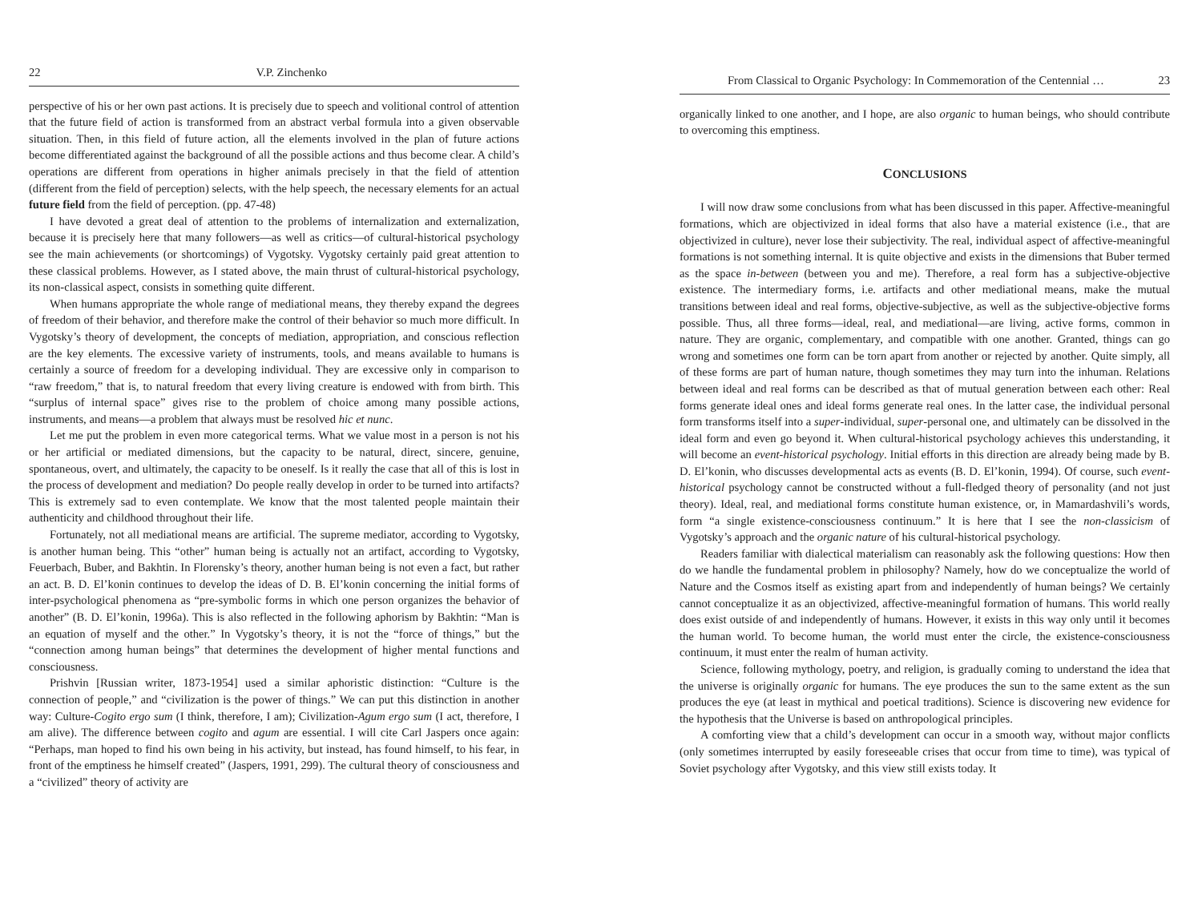22 V.P. Zinchenko
perspective of his or her own past actions. It is precisely due to speech and volitional control of attention that the future field of action is transformed from an abstract verbal formula into a given observable situation. Then, in this field of future action, all the elements involved in the plan of future actions become differentiated against the background of all the possible actions and thus become clear. A child’s operations are different from operations in higher animals precisely in that the field of attention (different from the field of perception) selects, with the help speech, the necessary elements for an actual future field from the field of perception. (pp. 47-48)
I have devoted a great deal of attention to the problems of internalization and externalization, because it is precisely here that many followers—as well as critics—of cultural-historical psychology see the main achievements (or shortcomings) of Vygotsky. Vygotsky certainly paid great attention to these classical problems. However, as I stated above, the main thrust of cultural-historical psychology, its non-classical aspect, consists in something quite different.
When humans appropriate the whole range of mediational means, they thereby expand the degrees of freedom of their behavior, and therefore make the control of their behavior so much more difficult. In Vygotsky’s theory of development, the concepts of mediation, appropriation, and conscious reflection are the key elements. The excessive variety of instruments, tools, and means available to humans is certainly a source of freedom for a developing individual. They are excessive only in comparison to “raw freedom,” that is, to natural freedom that every living creature is endowed with from birth. This “surplus of internal space” gives rise to the problem of choice among many possible actions, instruments, and means—a problem that always must be resolved hic et nunc.
Let me put the problem in even more categorical terms. What we value most in a person is not his or her artificial or mediated dimensions, but the capacity to be natural, direct, sincere, genuine, spontaneous, overt, and ultimately, the capacity to be oneself. Is it really the case that all of this is lost in the process of development and mediation? Do people really develop in order to be turned into artifacts? This is extremely sad to even contemplate. We know that the most talented people maintain their authenticity and childhood throughout their life.
Fortunately, not all mediational means are artificial. The supreme mediator, according to Vygotsky, is another human being. This “other” human being is actually not an artifact, according to Vygotsky, Feuerbach, Buber, and Bakhtin. In Florensky’s theory, another human being is not even a fact, but rather an act. B. D. El’konin continues to develop the ideas of D. B. El’konin concerning the initial forms of inter-psychological phenomena as “pre-symbolic forms in which one person organizes the behavior of another” (B. D. El’konin, 1996a). This is also reflected in the following aphorism by Bakhtin: “Man is an equation of myself and the other.” In Vygotsky’s theory, it is not the “force of things,” but the “connection among human beings” that determines the development of higher mental functions and consciousness.
Prishvin [Russian writer, 1873-1954] used a similar aphoristic distinction: “Culture is the connection of people,” and “civilization is the power of things.” We can put this distinction in another way: Culture-Cogito ergo sum (I think, therefore, I am); Civilization-Agum ergo sum (I act, therefore, I am alive). The difference between cogito and agum are essential. I will cite Carl Jaspers once again: “Perhaps, man hoped to find his own being in his activity, but instead, has found himself, to his fear, in front of the emptiness he himself created” (Jaspers, 1991, 299). The cultural theory of consciousness and a “civilized” theory of activity are
From Classical to Organic Psychology: In Commemoration of the Centennial … 23
organically linked to one another, and I hope, are also organic to human beings, who should contribute to overcoming this emptiness.
CONCLUSIONS
I will now draw some conclusions from what has been discussed in this paper. Affective-meaningful formations, which are objectivized in ideal forms that also have a material existence (i.e., that are objectivized in culture), never lose their subjectivity. The real, individual aspect of affective-meaningful formations is not something internal. It is quite objective and exists in the dimensions that Buber termed as the space in-between (between you and me). Therefore, a real form has a subjective-objective existence. The intermediary forms, i.e. artifacts and other mediational means, make the mutual transitions between ideal and real forms, objective-subjective, as well as the subjective-objective forms possible. Thus, all three forms—ideal, real, and mediational—are living, active forms, common in nature. They are organic, complementary, and compatible with one another. Granted, things can go wrong and sometimes one form can be torn apart from another or rejected by another. Quite simply, all of these forms are part of human nature, though sometimes they may turn into the inhuman. Relations between ideal and real forms can be described as that of mutual generation between each other: Real forms generate ideal ones and ideal forms generate real ones. In the latter case, the individual personal form transforms itself into a super-individual, super-personal one, and ultimately can be dissolved in the ideal form and even go beyond it. When cultural-historical psychology achieves this understanding, it will become an event-historical psychology. Initial efforts in this direction are already being made by B. D. El’konin, who discusses developmental acts as events (B. D. El’konin, 1994). Of course, such event-historical psychology cannot be constructed without a full-fledged theory of personality (and not just theory). Ideal, real, and mediational forms constitute human existence, or, in Mamardashvili’s words, form “a single existence-consciousness continuum.” It is here that I see the non-classicism of Vygotsky’s approach and the organic nature of his cultural-historical psychology.
Readers familiar with dialectical materialism can reasonably ask the following questions: How then do we handle the fundamental problem in philosophy? Namely, how do we conceptualize the world of Nature and the Cosmos itself as existing apart from and independently of human beings? We certainly cannot conceptualize it as an objectivized, affective-meaningful formation of humans. This world really does exist outside of and independently of humans. However, it exists in this way only until it becomes the human world. To become human, the world must enter the circle, the existence-consciousness continuum, it must enter the realm of human activity.
Science, following mythology, poetry, and religion, is gradually coming to understand the idea that the universe is originally organic for humans. The eye produces the sun to the same extent as the sun produces the eye (at least in mythical and poetical traditions). Science is discovering new evidence for the hypothesis that the Universe is based on anthropological principles.
A comforting view that a child’s development can occur in a smooth way, without major conflicts (only sometimes interrupted by easily foreseeable crises that occur from time to time), was typical of Soviet psychology after Vygotsky, and this view still exists today. It